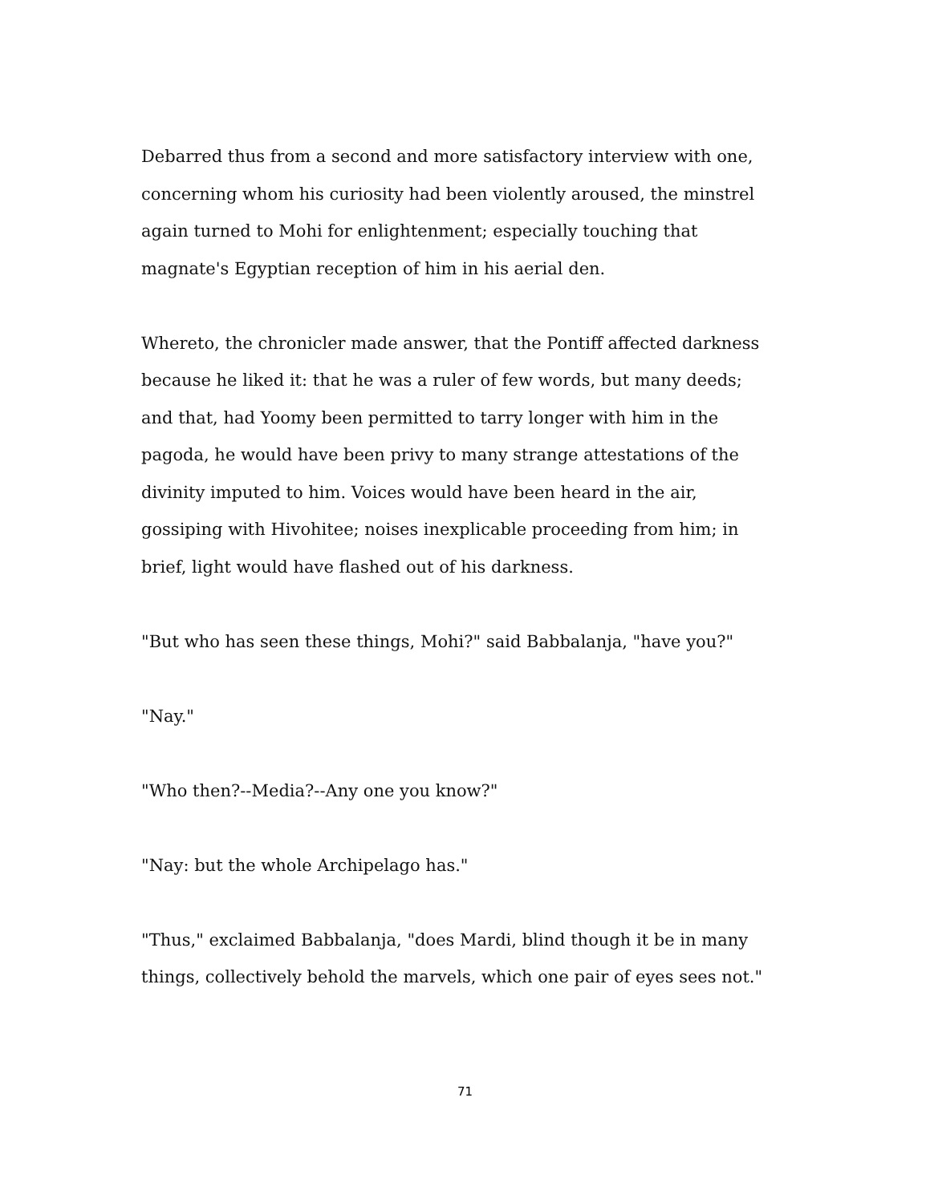Debarred thus from a second and more satisfactory interview with one, concerning whom his curiosity had been violently aroused, the minstrel again turned to Mohi for enlightenment; especially touching that magnate's Egyptian reception of him in his aerial den.
Whereto, the chronicler made answer, that the Pontiff affected darkness because he liked it: that he was a ruler of few words, but many deeds; and that, had Yoomy been permitted to tarry longer with him in the pagoda, he would have been privy to many strange attestations of the divinity imputed to him. Voices would have been heard in the air, gossiping with Hivohitee; noises inexplicable proceeding from him; in brief, light would have flashed out of his darkness.
"But who has seen these things, Mohi?" said Babbalanja, "have you?"
"Nay."
"Who then?--Media?--Any one you know?"
"Nay: but the whole Archipelago has."
"Thus," exclaimed Babbalanja, "does Mardi, blind though it be in many things, collectively behold the marvels, which one pair of eyes sees not."
71